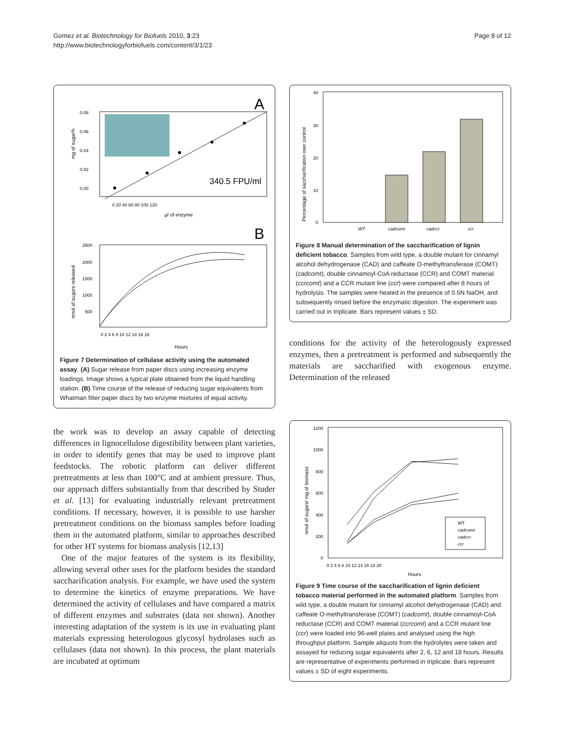Gomez et al. Biotechnology for Biofuels 2010, 3:23
http://www.biotechnologyforbiofuels.com/content/3/1/23
Page 8 of 12
A
0.08
0.06
0.04
0.02
0.00
340.5 FPU/ml
0 20 40 60 80 100 120
µl of enzyme
mg of sugar/h
B
2500
2000
1500
1000
500
0 2 4 6 8 10 12 14 16 18
Hours
nmol of sugars released
Figure 7 Determination of cellulase activity using the automated assay. (A) Sugar release from paper discs using increasing enzyme loadings. Image shows a typical plate obtained from the liquid handling station. (B) Time course of the release of reducing sugar equivalents from Whatman filter paper discs by two enzyme mixtures of equal activity.
the work was to develop an assay capable of detecting differences in lignocellulose digestibility between plant varieties, in order to identify genes that may be used to improve plant feedstocks. The robotic platform can deliver different pretreatments at less than 100°C and at ambient pressure. Thus, our approach differs substantially from that described by Studer et al. [13] for evaluating industrially relevant pretreatment conditions. If necessary, however, it is possible to use harsher pretreatment conditions on the biomass samples before loading them in the automated platform, similar to approaches described for other HT systems for biomass analysis [12,13]
One of the major features of the system is its flexibility, allowing several other uses for the platform besides the standard saccharification analysis. For example, we have used the system to determine the kinetics of enzyme preparations. We have determined the activity of cellulases and have compared a matrix of different enzymes and substrates (data not shown). Another interesting adaptation of the system is its use in evaluating plant materials expressing heterologous glycosyl hydrolases such as cellulases (data not shown). In this process, the plant materials are incubated at optimum
40
30
20
10
0
WT
cadcomt
cadccr
ccr
Percentage of saccharification over control
Figure 8 Manual determination of the saccharification of lignin deficient tobacco. Samples from wild type, a double mutant for cinnamyl alcohol dehydrogenase (CAD) and caffeate O-methyltransferase (COMT) (cadcomt), double cinnamoyl-CoA reductase (CCR) and COMT material (ccrcomt) and a CCR mutant line (ccr) were compared after 8 hours of hydrolysis. The samples were heated in the presence of 0.5N NaOH, and subsequently rinsed before the enzymatic digestion. The experiment was carried out in triplicate. Bars represent values ± SD.
conditions for the activity of the heterologously expressed enzymes, then a pretreatment is performed and subsequently the materials are saccharified with exogenous enzyme. Determination of the released
1200
1000
800
600
400
200
0
WT
cadcomt
cadccr
ccr
0 2 4 6 8 10 12 14 16 18 20
Hours
nmol of sugars/ mg of biomass
Figure 9 Time course of the saccharification of lignin deficient tobacco material performed in the automated platform. Samples from wild type, a double mutant for cinnamyl alcohol dehydrogenase (CAD) and caffeate O-methyltransferase (COMT) (cadcomt), double cinnamoyl-CoA reductase (CCR) and COMT material (ccrcomt) and a CCR mutant line (ccr) were loaded into 96-well plates and analysed using the high throughput platform. Sample aliquots from the hydrolytes were taken and assayed for reducing sugar equivalents after 2, 6, 12 and 18 hours. Results are representative of experiments performed in triplicate. Bars represent values ± SD of eight experiments.